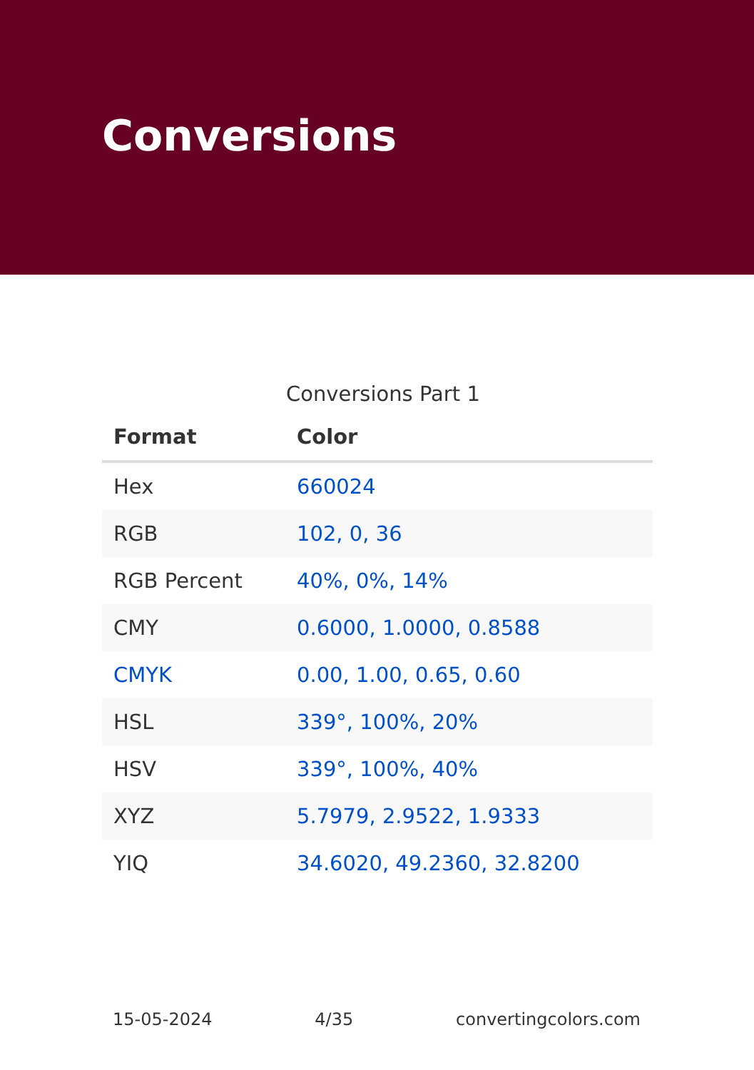Conversions
Conversions Part 1
| Format | Color |
| --- | --- |
| Hex | 660024 |
| RGB | 102, 0, 36 |
| RGB Percent | 40%, 0%, 14% |
| CMY | 0.6000, 1.0000, 0.8588 |
| CMYK | 0.00, 1.00, 0.65, 0.60 |
| HSL | 339°, 100%, 20% |
| HSV | 339°, 100%, 40% |
| XYZ | 5.7979, 2.9522, 1.9333 |
| YIQ | 34.6020, 49.2360, 32.8200 |
15-05-2024 4/35 convertingcolors.com